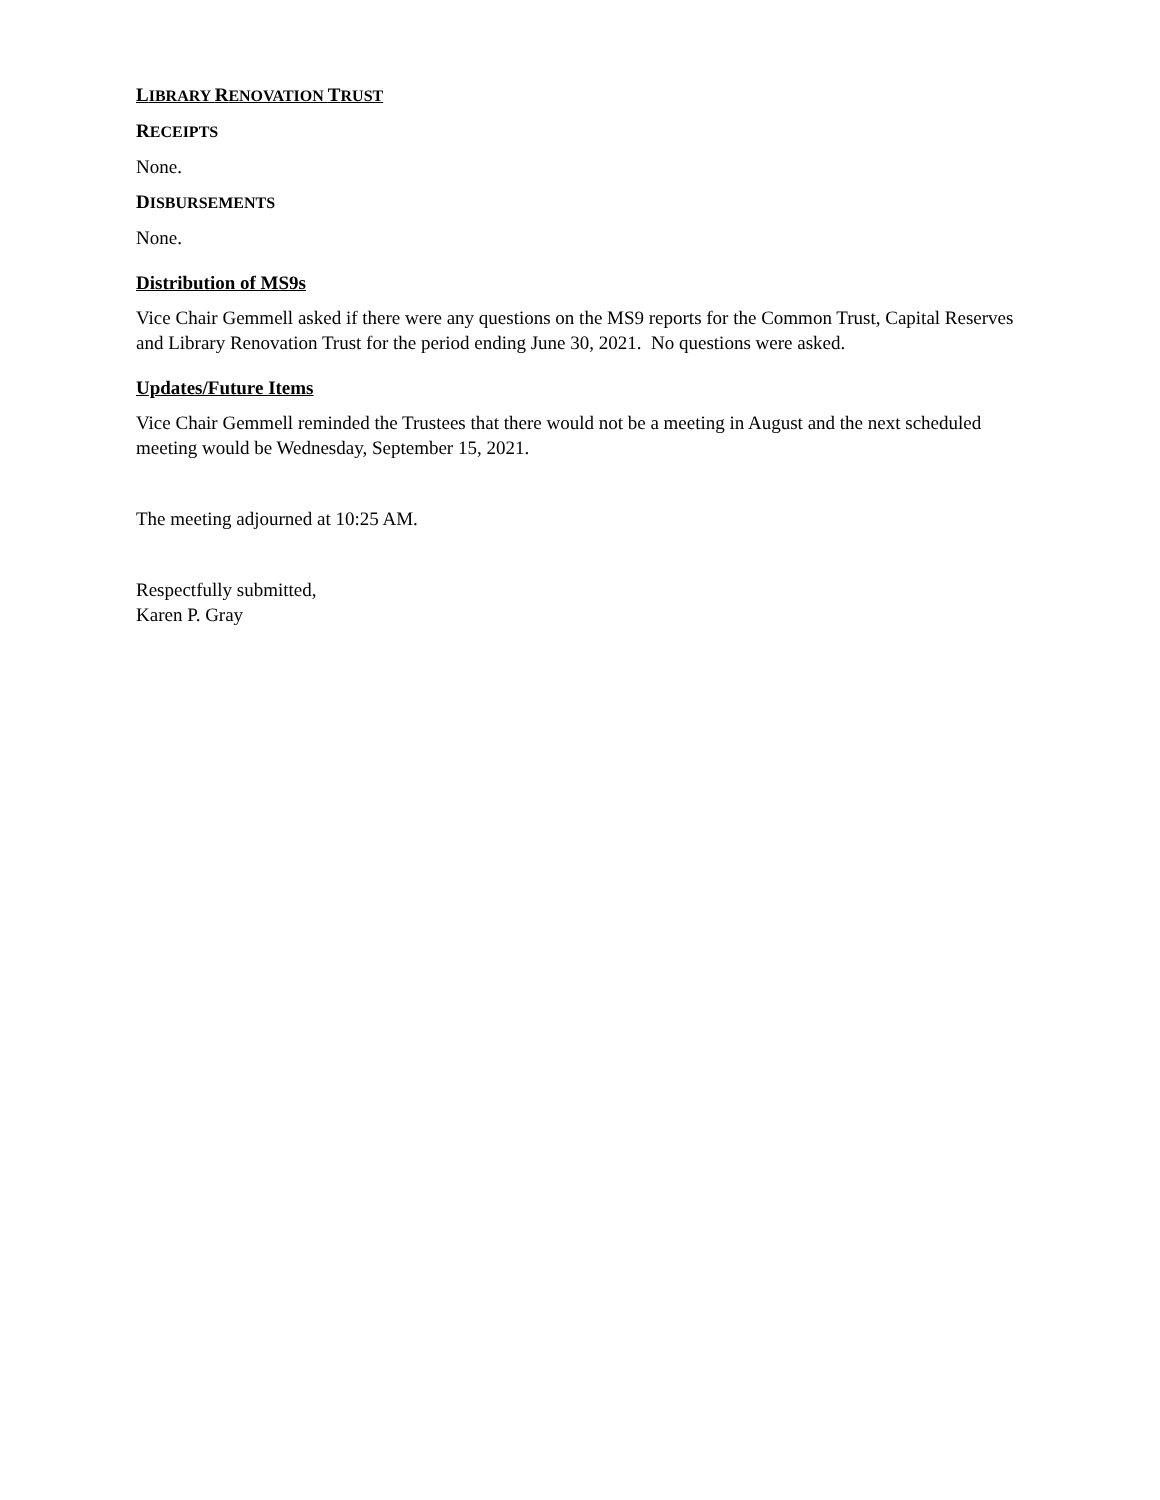LIBRARY RENOVATION TRUST
RECEIPTS
None.
DISBURSEMENTS
None.
Distribution of MS9s
Vice Chair Gemmell asked if there were any questions on the MS9 reports for the Common Trust, Capital Reserves and Library Renovation Trust for the period ending June 30, 2021. No questions were asked.
Updates/Future Items
Vice Chair Gemmell reminded the Trustees that there would not be a meeting in August and the next scheduled meeting would be Wednesday, September 15, 2021.
The meeting adjourned at 10:25 AM.
Respectfully submitted,
Karen P. Gray